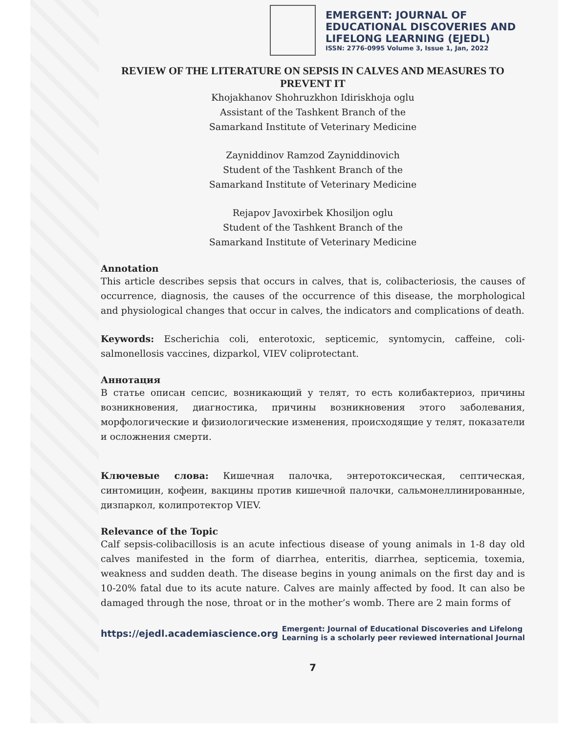EMERGENT: JOURNAL OF
EDUCATIONAL DISCOVERIES AND
LIFELONG LEARNING (EJEDL)
ISSN: 2776-0995 Volume 3, Issue 1, Jan, 2022
REVIEW OF THE LITERATURE ON SEPSIS IN CALVES AND MEASURES TO PREVENT IT
Khojakhanov Shohruzkhon Idiriskhoja oglu
Assistant of the Tashkent Branch of the
Samarkand Institute of Veterinary Medicine
Zayniddinov Ramzod Zayniddinovich
Student of the Tashkent Branch of the
Samarkand Institute of Veterinary Medicine
Rejapov Javoxirbek Khosiljon oglu
Student of the Tashkent Branch of the
Samarkand Institute of Veterinary Medicine
Annotation
This article describes sepsis that occurs in calves, that is, colibacteriosis, the causes of occurrence, diagnosis, the causes of the occurrence of this disease, the morphological and physiological changes that occur in calves, the indicators and complications of death.
Keywords: Escherichia coli, enterotoxic, septicemic, syntomycin, caffeine, coli-salmonellosis vaccines, dizparkol, VIEV coliprotectant.
Аннотация
В статье описан сепсис, возникающий у телят, то есть колибактериоз, причины возникновения, диагностика, причины возникновения этого заболевания, морфологические и физиологические изменения, происходящие у телят, показатели и осложнения смерти.
Ключевые слова: Кишечная палочка, энтеротоксическая, септическая, синтомицин, кофеин, вакцины против кишечной палочки, сальмонеллинированные, дизпаркол, колипротектор VIEV.
Relevance of the Topic
Calf sepsis-colibacillosis is an acute infectious disease of young animals in 1-8 day old calves manifested in the form of diarrhea, enteritis, diarrhea, septicemia, toxemia, weakness and sudden death. The disease begins in young animals on the first day and is 10-20% fatal due to its acute nature. Calves are mainly affected by food. It can also be damaged through the nose, throat or in the mother’s womb. There are 2 main forms of
https://ejedl.academiascience.org
Emergent: Journal of Educational Discoveries and Lifelong
Learning is a scholarly peer reviewed international Journal
7